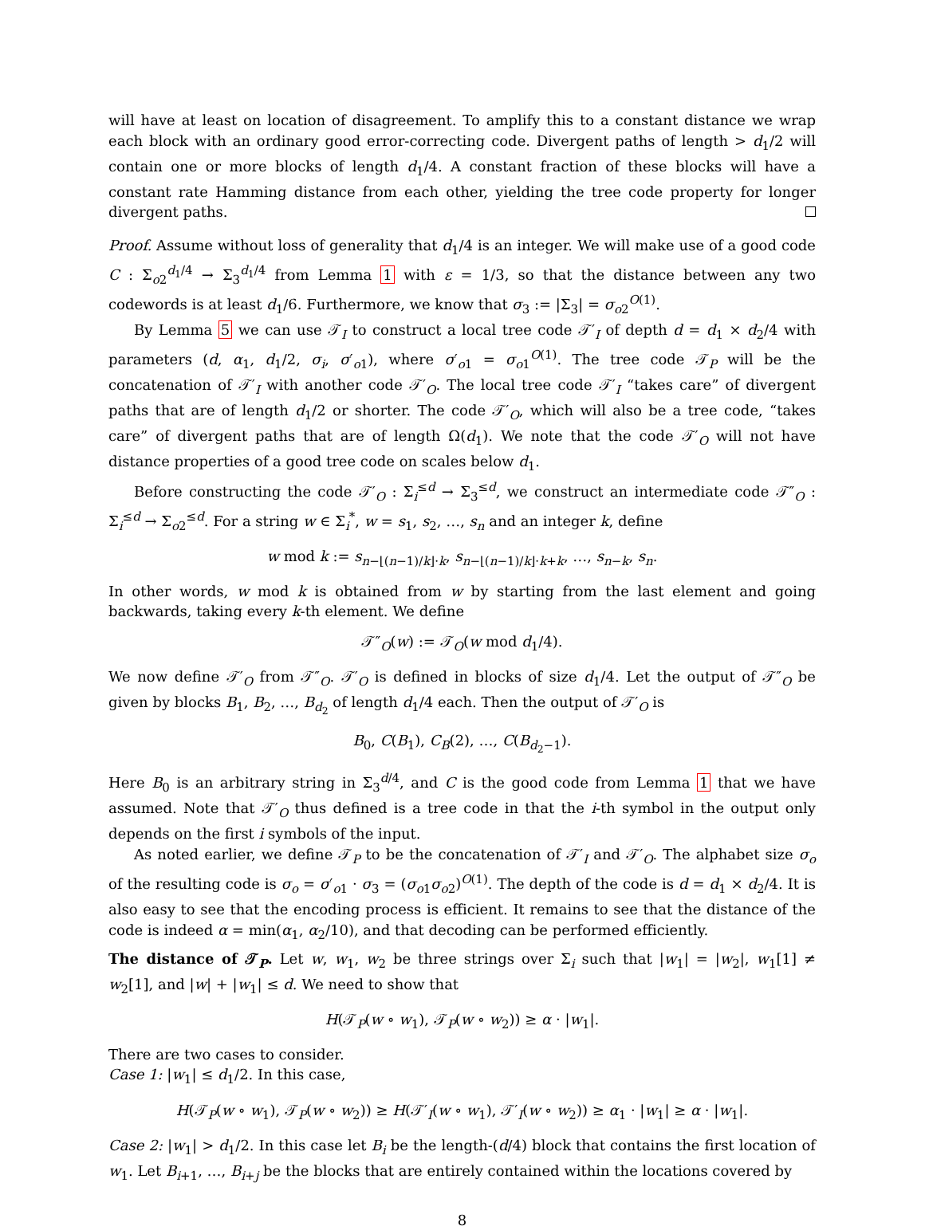will have at least on location of disagreement. To amplify this to a constant distance we wrap each block with an ordinary good error-correcting code. Divergent paths of length > d<sub>1</sub>/2 will contain one or more blocks of length d<sub>1</sub>/4. A constant fraction of these blocks will have a constant rate Hamming distance from each other, yielding the tree code property for longer divergent paths.
Proof. Assume without loss of generality that d<sub>1</sub>/4 is an integer. We will make use of a good code C : Σ<sub>o2</sub><sup>d<sub>1</sub>/4</sup> → Σ<sub>3</sub><sup>d<sub>1</sub>/4</sup> from Lemma 1 with ε = 1/3, so that the distance between any two codewords is at least d<sub>1</sub>/6. Furthermore, we know that σ<sub>3</sub> := |Σ<sub>3</sub>| = σ<sub>o2</sub><sup>O(1)</sup>.
By Lemma 5 we can use 𝒯<sub>I</sub> to construct a local tree code 𝒯′<sub>I</sub> of depth d = d<sub>1</sub> × d<sub>2</sub>/4 with parameters (d, α<sub>1</sub>, d<sub>1</sub>/2, σ<sub>i</sub>, σ′<sub>o1</sub>), where σ′<sub>o1</sub> = σ<sub>o1</sub><sup>O(1)</sup>. The tree code 𝒯<sub>P</sub> will be the concatenation of 𝒯′<sub>I</sub> with another code 𝒯′<sub>O</sub>. The local tree code 𝒯′<sub>I</sub> “takes care” of divergent paths that are of length d<sub>1</sub>/2 or shorter. The code 𝒯′<sub>O</sub>, which will also be a tree code, “takes care” of divergent paths that are of length Ω(d<sub>1</sub>). We note that the code 𝒯′<sub>O</sub> will not have distance properties of a good tree code on scales below d<sub>1</sub>.
Before constructing the code 𝒯′<sub>O</sub> : Σ<sub>i</sub><sup>≤d</sup> → Σ<sub>3</sub><sup>≤d</sup>, we construct an intermediate code 𝒯″<sub>O</sub> : Σ<sub>i</sub><sup>≤d</sup> → Σ<sub>o2</sub><sup>≤d</sup>. For a string w ∈ Σ<sub>i</sub><sup>*</sup>, w = s<sub>1</sub>, s<sub>2</sub>, …, s<sub>n</sub> and an integer k, define
w mod k := s<sub>n−⌊(n−1)/k⌋·k</sub>, s<sub>n−⌊(n−1)/k⌋·k+k</sub>, …, s<sub>n−k</sub>, s<sub>n</sub>.
In other words, w mod k is obtained from w by starting from the last element and going backwards, taking every k-th element. We define
𝒯″<sub>O</sub>(w) := 𝒯<sub>O</sub>(w mod d<sub>1</sub>/4).
We now define 𝒯′<sub>O</sub> from 𝒯″<sub>O</sub>. 𝒯′<sub>O</sub> is defined in blocks of size d<sub>1</sub>/4. Let the output of 𝒯″<sub>O</sub> be given by blocks B<sub>1</sub>, B<sub>2</sub>, …, B<sub>d<sub>2</sub></sub> of length d<sub>1</sub>/4 each. Then the output of 𝒯′<sub>O</sub> is
B<sub>0</sub>, C(B<sub>1</sub>), C<sub>B</sub>(2), …, C(B<sub>d<sub>2</sub>−1</sub>).
Here B<sub>0</sub> is an arbitrary string in Σ<sub>3</sub><sup>d/4</sup>, and C is the good code from Lemma 1 that we have assumed. Note that 𝒯′<sub>O</sub> thus defined is a tree code in that the i-th symbol in the output only depends on the first i symbols of the input.
As noted earlier, we define 𝒯<sub>P</sub> to be the concatenation of 𝒯′<sub>I</sub> and 𝒯′<sub>O</sub>. The alphabet size σ<sub>o</sub> of the resulting code is σ<sub>o</sub> = σ′<sub>o1</sub> · σ<sub>3</sub> = (σ<sub>o1</sub>σ<sub>o2</sub>)<sup>O(1)</sup>. The depth of the code is d = d<sub>1</sub> × d<sub>2</sub>/4. It is also easy to see that the encoding process is efficient. It remains to see that the distance of the code is indeed α = min(α<sub>1</sub>, α<sub>2</sub>/10), and that decoding can be performed efficiently.
The distance of 𝒯<sub>P</sub>. Let w, w<sub>1</sub>, w<sub>2</sub> be three strings over Σ<sub>i</sub> such that |w<sub>1</sub>| = |w<sub>2</sub>|, w<sub>1</sub>[1] ≠ w<sub>2</sub>[1], and |w| + |w<sub>1</sub>| ≤ d. We need to show that
H(𝒯<sub>P</sub>(w ∘ w<sub>1</sub>), 𝒯<sub>P</sub>(w ∘ w<sub>2</sub>)) ≥ α · |w<sub>1</sub>|.
There are two cases to consider.
Case 1: |w<sub>1</sub>| ≤ d<sub>1</sub>/2. In this case,
H(𝒯<sub>P</sub>(w ∘ w<sub>1</sub>), 𝒯<sub>P</sub>(w ∘ w<sub>2</sub>)) ≥ H(𝒯′<sub>I</sub>(w ∘ w<sub>1</sub>), 𝒯′<sub>I</sub>(w ∘ w<sub>2</sub>)) ≥ α<sub>1</sub> · |w<sub>1</sub>| ≥ α · |w<sub>1</sub>|.
Case 2: |w<sub>1</sub>| > d<sub>1</sub>/2. In this case let B<sub>i</sub> be the length-(d/4) block that contains the first location of w<sub>1</sub>. Let B<sub>i+1</sub>, …, B<sub>i+j</sub> be the blocks that are entirely contained within the locations covered by
8